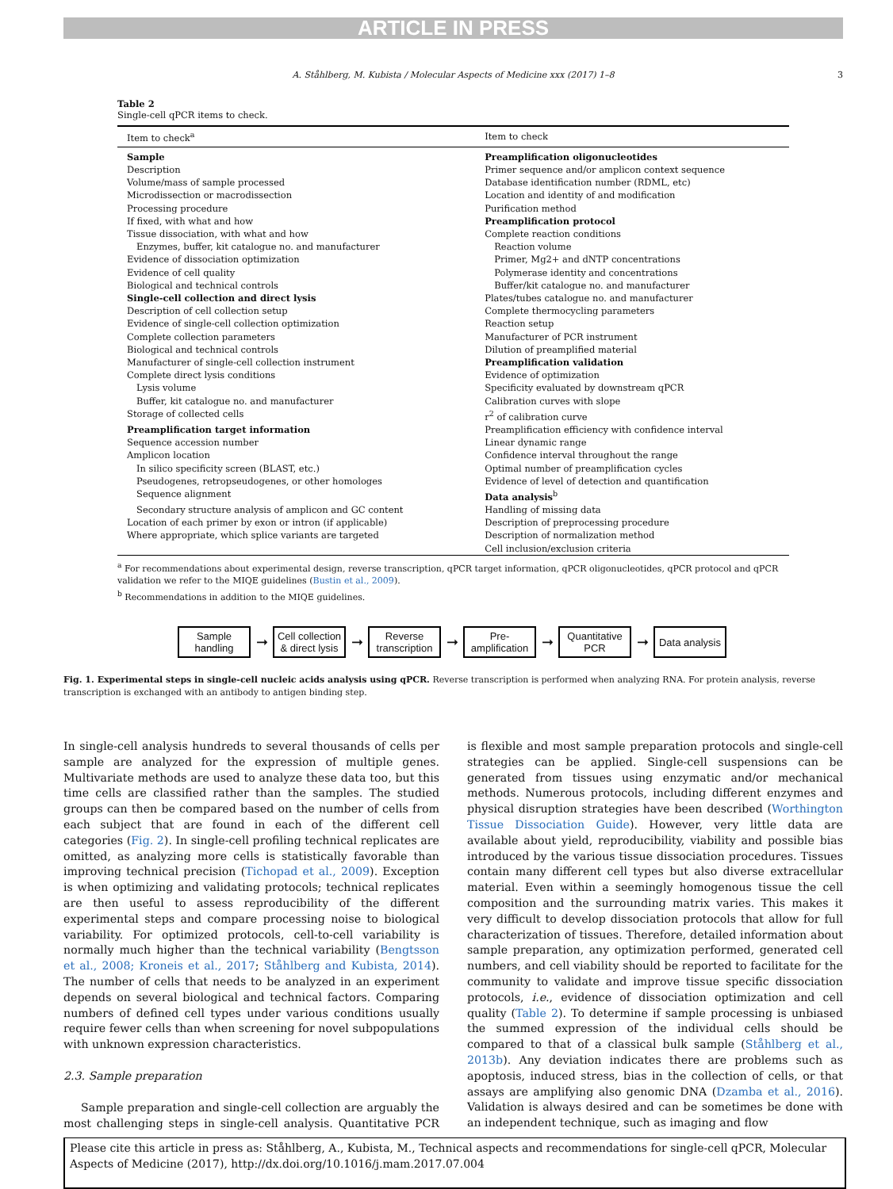ARTICLE IN PRESS
A. Ståhlberg, M. Kubista / Molecular Aspects of Medicine xxx (2017) 1–8 3
Table 2
Single-cell qPCR items to check.
| Item to check<sup>a</sup> | Item to check |
| --- | --- |
| Sample | Preamplification oligonucleotides |
| Description | Primer sequence and/or amplicon context sequence |
| Volume/mass of sample processed | Database identification number (RDML, etc) |
| Microdissection or macrodissection | Location and identity of and modification |
| Processing procedure | Purification method |
| If fixed, with what and how | Preamplification protocol |
| Tissue dissociation, with what and how | Complete reaction conditions |
| Enzymes, buffer, kit catalogue no. and manufacturer | Reaction volume |
| Evidence of dissociation optimization | Primer, Mg2+ and dNTP concentrations |
| Evidence of cell quality | Polymerase identity and concentrations |
| Biological and technical controls | Buffer/kit catalogue no. and manufacturer |
| Single-cell collection and direct lysis | Plates/tubes catalogue no. and manufacturer |
| Description of cell collection setup | Complete thermocycling parameters |
| Evidence of single-cell collection optimization | Reaction setup |
| Complete collection parameters | Manufacturer of PCR instrument |
| Biological and technical controls | Dilution of preamplified material |
| Manufacturer of single-cell collection instrument | Preamplification validation |
| Complete direct lysis conditions | Evidence of optimization |
| Lysis volume | Specificity evaluated by downstream qPCR |
| Buffer, kit catalogue no. and manufacturer | Calibration curves with slope |
| Storage of collected cells | r<sup>2</sup> of calibration curve |
| Preamplification target information | Preamplification efficiency with confidence interval |
| Sequence accession number | Linear dynamic range |
| Amplicon location | Confidence interval throughout the range |
| In silico specificity screen (BLAST, etc.) | Optimal number of preamplification cycles |
| Pseudogenes, retropseudogenes, or other homologes | Evidence of level of detection and quantification |
| Sequence alignment | Data analysis<sup>b</sup> |
| Secondary structure analysis of amplicon and GC content | Handling of missing data |
| Location of each primer by exon or intron (if applicable) | Description of preprocessing procedure |
| Where appropriate, which splice variants are targeted | Description of normalization method |
| | Cell inclusion/exclusion criteria |
<sup>a</sup> For recommendations about experimental design, reverse transcription, qPCR target information, qPCR oligonucleotides, qPCR protocol and qPCR validation we refer to the MIQE guidelines (Bustin et al., 2009).
<sup>b</sup> Recommendations in addition to the MIQE guidelines.
Sample
handling
➞
Cell collection
& direct lysis
➞
Reverse
transcription
➞
Pre-
amplification
➞
Quantitative
PCR
➞
Data analysis
Fig. 1. Experimental steps in single-cell nucleic acids analysis using qPCR. Reverse transcription is performed when analyzing RNA. For protein analysis, reverse transcription is exchanged with an antibody to antigen binding step.
In single-cell analysis hundreds to several thousands of cells per sample are analyzed for the expression of multiple genes. Multivariate methods are used to analyze these data too, but this time cells are classified rather than the samples. The studied groups can then be compared based on the number of cells from each subject that are found in each of the different cell categories (Fig. 2). In single-cell profiling technical replicates are omitted, as analyzing more cells is statistically favorable than improving technical precision (Tichopad et al., 2009). Exception is when optimizing and validating protocols; technical replicates are then useful to assess reproducibility of the different experimental steps and compare processing noise to biological variability. For optimized protocols, cell-to-cell variability is normally much higher than the technical variability (Bengtsson et al., 2008; Kroneis et al., 2017; Ståhlberg and Kubista, 2014). The number of cells that needs to be analyzed in an experiment depends on several biological and technical factors. Comparing numbers of defined cell types under various conditions usually require fewer cells than when screening for novel subpopulations with unknown expression characteristics.
2.3. Sample preparation
Sample preparation and single-cell collection are arguably the most challenging steps in single-cell analysis. Quantitative PCR is flexible and most sample preparation protocols and single-cell strategies can be applied. Single-cell suspensions can be generated from tissues using enzymatic and/or mechanical methods. Numerous protocols, including different enzymes and physical disruption strategies have been described (Worthington Tissue Dissociation Guide). However, very little data are available about yield, reproducibility, viability and possible bias introduced by the various tissue dissociation procedures. Tissues contain many different cell types but also diverse extracellular material. Even within a seemingly homogenous tissue the cell composition and the surrounding matrix varies. This makes it very difficult to develop dissociation protocols that allow for full characterization of tissues. Therefore, detailed information about sample preparation, any optimization performed, generated cell numbers, and cell viability should be reported to facilitate for the community to validate and improve tissue specific dissociation protocols, i.e., evidence of dissociation optimization and cell quality (Table 2). To determine if sample processing is unbiased the summed expression of the individual cells should be compared to that of a classical bulk sample (Ståhlberg et al., 2013b). Any deviation indicates there are problems such as apoptosis, induced stress, bias in the collection of cells, or that assays are amplifying also genomic DNA (Dzamba et al., 2016). Validation is always desired and can be sometimes be done with an independent technique, such as imaging and flow
Please cite this article in press as: Ståhlberg, A., Kubista, M., Technical aspects and recommendations for single-cell qPCR, Molecular Aspects of Medicine (2017), http://dx.doi.org/10.1016/j.mam.2017.07.004